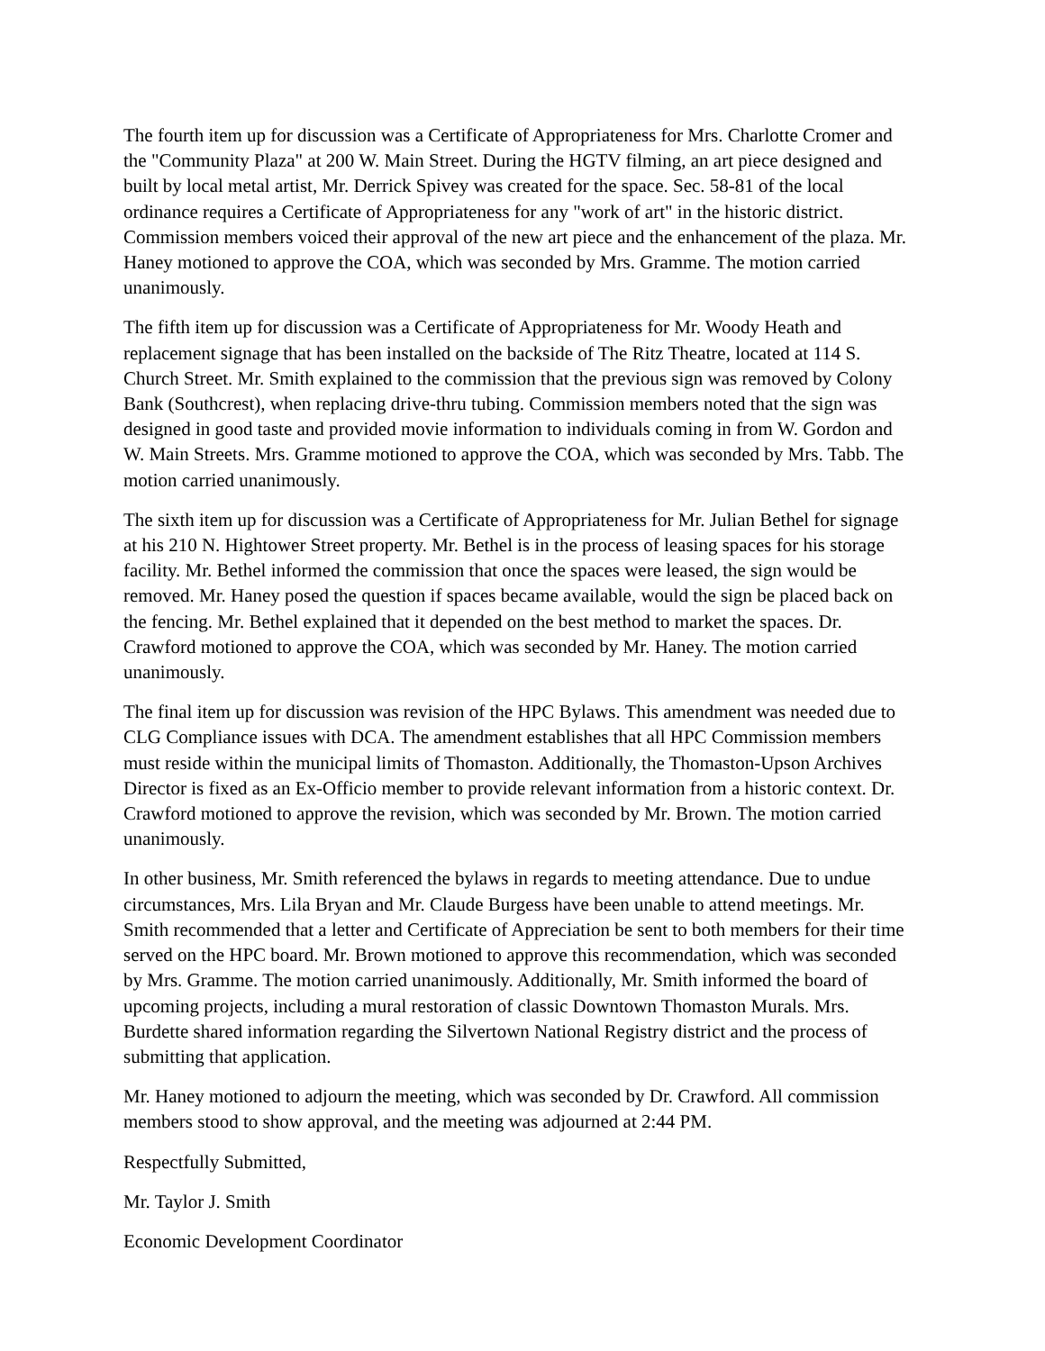The fourth item up for discussion was a Certificate of Appropriateness for Mrs. Charlotte Cromer and the "Community Plaza" at 200 W. Main Street. During the HGTV filming, an art piece designed and built by local metal artist, Mr. Derrick Spivey was created for the space. Sec. 58-81 of the local ordinance requires a Certificate of Appropriateness for any "work of art" in the historic district. Commission members voiced their approval of the new art piece and the enhancement of the plaza. Mr. Haney motioned to approve the COA, which was seconded by Mrs. Gramme. The motion carried unanimously.
The fifth item up for discussion was a Certificate of Appropriateness for Mr. Woody Heath and replacement signage that has been installed on the backside of The Ritz Theatre, located at 114 S. Church Street. Mr. Smith explained to the commission that the previous sign was removed by Colony Bank (Southcrest), when replacing drive-thru tubing. Commission members noted that the sign was designed in good taste and provided movie information to individuals coming in from W. Gordon and W. Main Streets. Mrs. Gramme motioned to approve the COA, which was seconded by Mrs. Tabb. The motion carried unanimously.
The sixth item up for discussion was a Certificate of Appropriateness for Mr. Julian Bethel for signage at his 210 N. Hightower Street property. Mr. Bethel is in the process of leasing spaces for his storage facility. Mr. Bethel informed the commission that once the spaces were leased, the sign would be removed. Mr. Haney posed the question if spaces became available, would the sign be placed back on the fencing. Mr. Bethel explained that it depended on the best method to market the spaces. Dr. Crawford motioned to approve the COA, which was seconded by Mr. Haney. The motion carried unanimously.
The final item up for discussion was revision of the HPC Bylaws. This amendment was needed due to CLG Compliance issues with DCA. The amendment establishes that all HPC Commission members must reside within the municipal limits of Thomaston. Additionally, the Thomaston-Upson Archives Director is fixed as an Ex-Officio member to provide relevant information from a historic context. Dr. Crawford motioned to approve the revision, which was seconded by Mr. Brown. The motion carried unanimously.
In other business, Mr. Smith referenced the bylaws in regards to meeting attendance. Due to undue circumstances, Mrs. Lila Bryan and Mr. Claude Burgess have been unable to attend meetings. Mr. Smith recommended that a letter and Certificate of Appreciation be sent to both members for their time served on the HPC board. Mr. Brown motioned to approve this recommendation, which was seconded by Mrs. Gramme. The motion carried unanimously. Additionally, Mr. Smith informed the board of upcoming projects, including a mural restoration of classic Downtown Thomaston Murals. Mrs. Burdette shared information regarding the Silvertown National Registry district and the process of submitting that application.
Mr. Haney motioned to adjourn the meeting, which was seconded by Dr. Crawford. All commission members stood to show approval, and the meeting was adjourned at 2:44 PM.
Respectfully Submitted,
Mr. Taylor J. Smith
Economic Development Coordinator